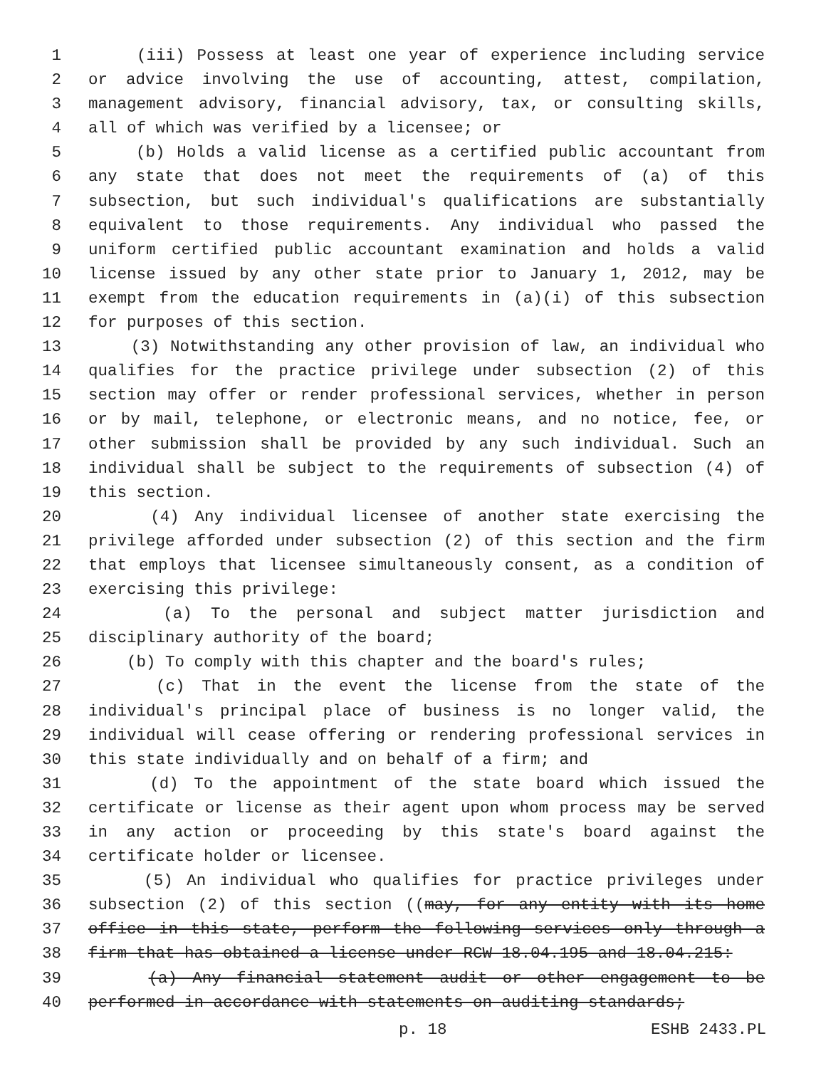1 (iii) Possess at least one year of experience including service
2 or advice involving the use of accounting, attest, compilation,
3 management advisory, financial advisory, tax, or consulting skills,
4 all of which was verified by a licensee; or
5 (b) Holds a valid license as a certified public accountant from
6 any state that does not meet the requirements of (a) of this
7 subsection, but such individual's qualifications are substantially
8 equivalent to those requirements. Any individual who passed the
9 uniform certified public accountant examination and holds a valid
10 license issued by any other state prior to January 1, 2012, may be
11 exempt from the education requirements in (a)(i) of this subsection
12 for purposes of this section.
13 (3) Notwithstanding any other provision of law, an individual who
14 qualifies for the practice privilege under subsection (2) of this
15 section may offer or render professional services, whether in person
16 or by mail, telephone, or electronic means, and no notice, fee, or
17 other submission shall be provided by any such individual. Such an
18 individual shall be subject to the requirements of subsection (4) of
19 this section.
20 (4) Any individual licensee of another state exercising the
21 privilege afforded under subsection (2) of this section and the firm
22 that employs that licensee simultaneously consent, as a condition of
23 exercising this privilege:
24 (a) To the personal and subject matter jurisdiction and
25 disciplinary authority of the board;
26 (b) To comply with this chapter and the board's rules;
27 (c) That in the event the license from the state of the
28 individual's principal place of business is no longer valid, the
29 individual will cease offering or rendering professional services in
30 this state individually and on behalf of a firm; and
31 (d) To the appointment of the state board which issued the
32 certificate or license as their agent upon whom process may be served
33 in any action or proceeding by this state's board against the
34 certificate holder or licensee.
35 (5) An individual who qualifies for practice privileges under
36 subsection (2) of this section ((may, for any entity with its home
37 office in this state, perform the following services only through a
38 firm that has obtained a license under RCW 18.04.195 and 18.04.215:
39 (a) Any financial statement audit or other engagement to be
40 performed in accordance with statements on auditing standards;
p. 18 ESHB 2433.PL